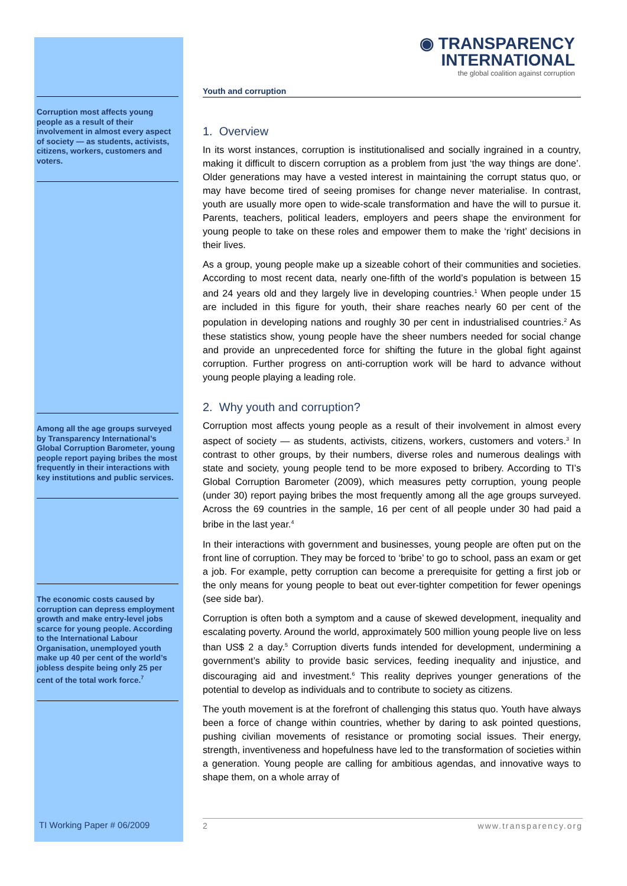Corruption most affects young people as a result of their involvement in almost every aspect of society — as students, activists, citizens, workers, customers and voters.
Among all the age groups surveyed by Transparency International’s Global Corruption Barometer, young people report paying bribes the most frequently in their interactions with key institutions and public services.
The economic costs caused by corruption can depress employment growth and make entry-level jobs scarce for young people. According to the International Labour Organisation, unemployed youth make up 40 per cent of the world’s jobless despite being only 25 per cent of the total work force.<sup>7</sup>
◉ TRANSPARENCY
INTERNATIONAL
the global coalition against corruption
Youth and corruption
1. Overview
In its worst instances, corruption is institutionalised and socially ingrained in a country, making it difficult to discern corruption as a problem from just ‘the way things are done’. Older generations may have a vested interest in maintaining the corrupt status quo, or may have become tired of seeing promises for change never materialise. In contrast, youth are usually more open to wide-scale transformation and have the will to pursue it. Parents, teachers, political leaders, employers and peers shape the environment for young people to take on these roles and empower them to make the ‘right’ decisions in their lives.
As a group, young people make up a sizeable cohort of their communities and societies. According to most recent data, nearly one-fifth of the world’s population is between 15 and 24 years old and they largely live in developing countries.<sup>1</sup> When people under 15 are included in this figure for youth, their share reaches nearly 60 per cent of the population in developing nations and roughly 30 per cent in industrialised countries.<sup>2</sup> As these statistics show, young people have the sheer numbers needed for social change and provide an unprecedented force for shifting the future in the global fight against corruption. Further progress on anti-corruption work will be hard to advance without young people playing a leading role.
2. Why youth and corruption?
Corruption most affects young people as a result of their involvement in almost every aspect of society — as students, activists, citizens, workers, customers and voters.<sup>3</sup> In contrast to other groups, by their numbers, diverse roles and numerous dealings with state and society, young people tend to be more exposed to bribery. According to TI’s Global Corruption Barometer (2009), which measures petty corruption, young people (under 30) report paying bribes the most frequently among all the age groups surveyed. Across the 69 countries in the sample, 16 per cent of all people under 30 had paid a bribe in the last year.<sup>4</sup>
In their interactions with government and businesses, young people are often put on the front line of corruption. They may be forced to ‘bribe’ to go to school, pass an exam or get a job. For example, petty corruption can become a prerequisite for getting a first job or the only means for young people to beat out ever-tighter competition for fewer openings (see side bar).
Corruption is often both a symptom and a cause of skewed development, inequality and escalating poverty. Around the world, approximately 500 million young people live on less than US$ 2 a day.<sup>5</sup> Corruption diverts funds intended for development, undermining a government’s ability to provide basic services, feeding inequality and injustice, and discouraging aid and investment.<sup>6</sup> This reality deprives younger generations of the potential to develop as individuals and to contribute to society as citizens.
The youth movement is at the forefront of challenging this status quo. Youth have always been a force of change within countries, whether by daring to ask pointed questions, pushing civilian movements of resistance or promoting social issues. Their energy, strength, inventiveness and hopefulness have led to the transformation of societies within a generation. Young people are calling for ambitious agendas, and innovative ways to shape them, on a whole array of
TI Working Paper # 06/2009 2 www.transparency.org